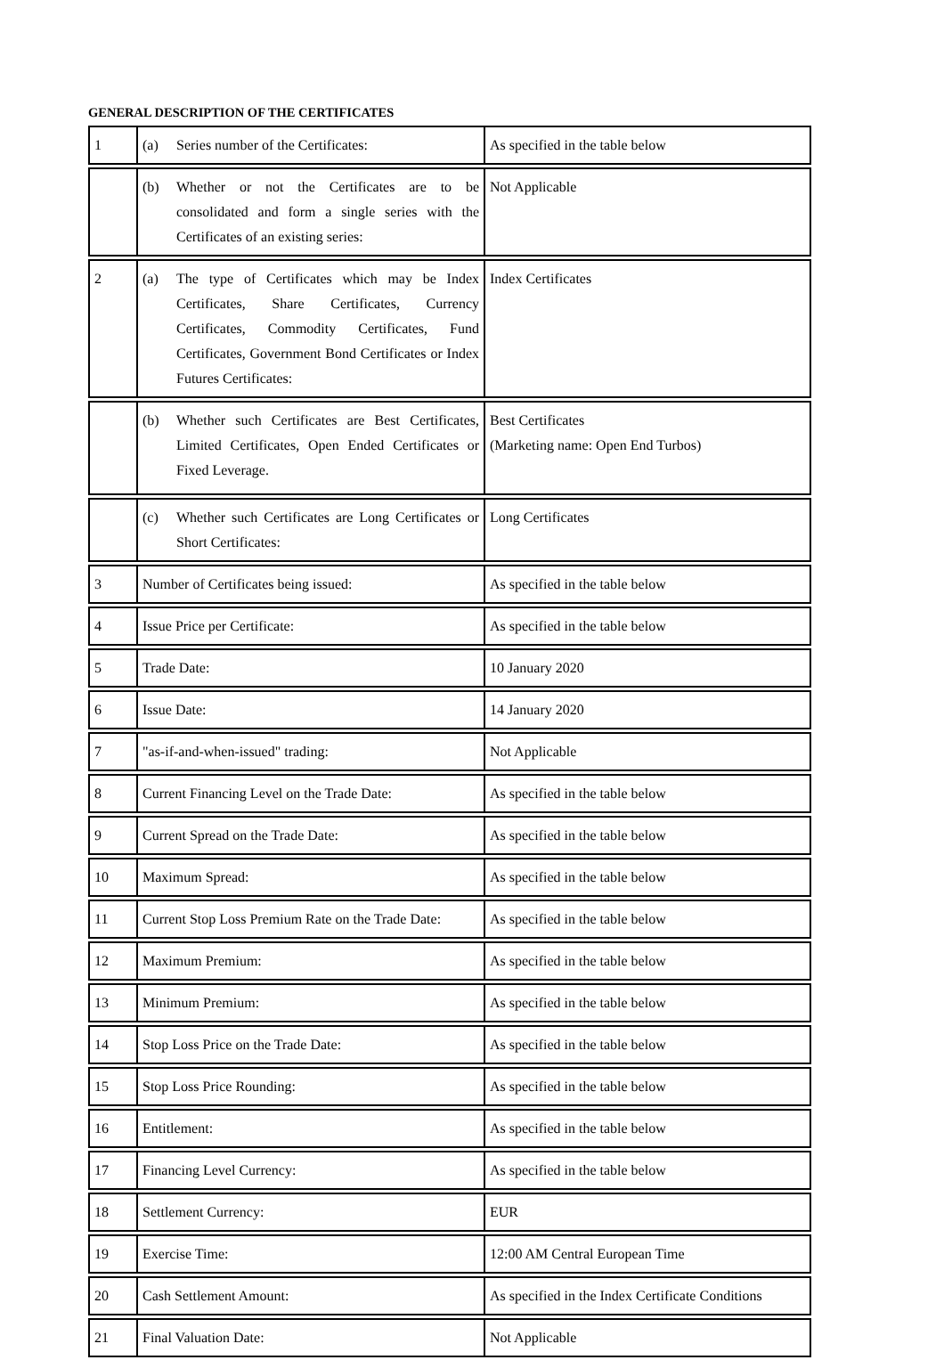GENERAL DESCRIPTION OF THE CERTIFICATES
| 1 | (a) Series number of the Certificates: | As specified in the table below |
| | (b) Whether or not the Certificates are to be consolidated and form a single series with the Certificates of an existing series: | Not Applicable |
| 2 | (a) The type of Certificates which may be Index Certificates, Share Certificates, Currency Certificates, Commodity Certificates, Fund Certificates, Government Bond Certificates or Index Futures Certificates: | Index Certificates |
| | (b) Whether such Certificates are Best Certificates, Limited Certificates, Open Ended Certificates or Fixed Leverage. | Best Certificates (Marketing name: Open End Turbos) |
| | (c) Whether such Certificates are Long Certificates or Short Certificates: | Long Certificates |
| 3 | Number of Certificates being issued: | As specified in the table below |
| 4 | Issue Price per Certificate: | As specified in the table below |
| 5 | Trade Date: | 10 January 2020 |
| 6 | Issue Date: | 14 January 2020 |
| 7 | "as-if-and-when-issued" trading: | Not Applicable |
| 8 | Current Financing Level on the Trade Date: | As specified in the table below |
| 9 | Current Spread on the Trade Date: | As specified in the table below |
| 10 | Maximum Spread: | As specified in the table below |
| 11 | Current Stop Loss Premium Rate on the Trade Date: | As specified in the table below |
| 12 | Maximum Premium: | As specified in the table below |
| 13 | Minimum Premium: | As specified in the table below |
| 14 | Stop Loss Price on the Trade Date: | As specified in the table below |
| 15 | Stop Loss Price Rounding: | As specified in the table below |
| 16 | Entitlement: | As specified in the table below |
| 17 | Financing Level Currency: | As specified in the table below |
| 18 | Settlement Currency: | EUR |
| 19 | Exercise Time: | 12:00 AM Central European Time |
| 20 | Cash Settlement Amount: | As specified in the Index Certificate Conditions |
| 21 | Final Valuation Date: | Not Applicable |